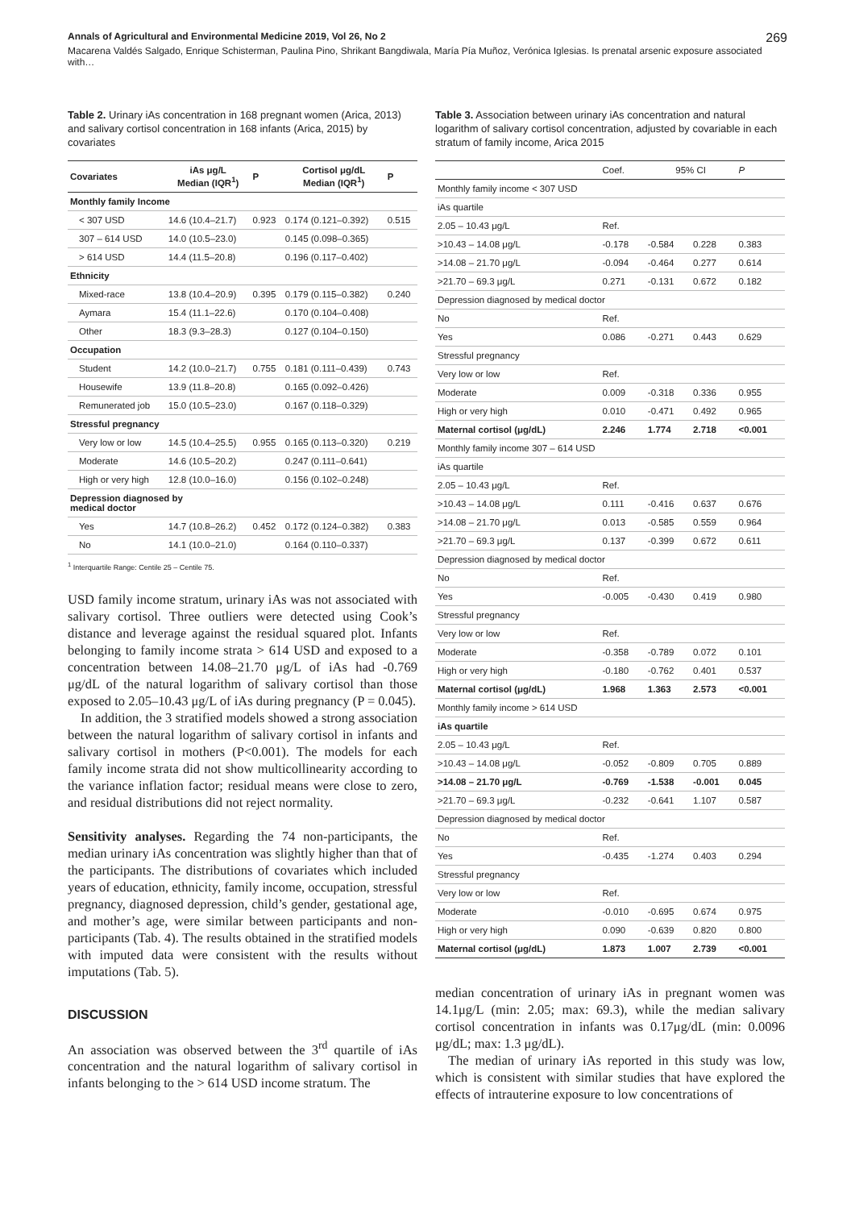Annals of Agricultural and Environmental Medicine 2019, Vol 26, No 2 269
Macarena Valdés Salgado, Enrique Schisterman, Paulina Pino, Shrikant Bangdiwala, María Pía Muñoz, Verónica Iglesias. Is prenatal arsenic exposure associated with…
Table 2. Urinary iAs concentration in 168 pregnant women (Arica, 2013) and salivary cortisol concentration in 168 infants (Arica, 2015) by covariates
| Covariates | iAs μg/L Median (IQR<sup>1</sup>) | P | Cortisol μg/dL Median (IQR<sup>1</sup>) | P |
| --- | --- | --- | --- | --- |
| Monthly family Income | | | | |
| < 307 USD | 14.6 (10.4–21.7) | 0.923 | 0.174 (0.121–0.392) | 0.515 |
| 307 – 614 USD | 14.0 (10.5–23.0) | | 0.145 (0.098–0.365) | |
| > 614 USD | 14.4 (11.5–20.8) | | 0.196 (0.117–0.402) | |
| Ethnicity | | | | |
| Mixed-race | 13.8 (10.4–20.9) | 0.395 | 0.179 (0.115–0.382) | 0.240 |
| Aymara | 15.4 (11.1–22.6) | | 0.170 (0.104–0.408) | |
| Other | 18.3 (9.3–28.3) | | 0.127 (0.104–0.150) | |
| Occupation | | | | |
| Student | 14.2 (10.0–21.7) | 0.755 | 0.181 (0.111–0.439) | 0.743 |
| Housewife | 13.9 (11.8–20.8) | | 0.165 (0.092–0.426) | |
| Remunerated job | 15.0 (10.5–23.0) | | 0.167 (0.118–0.329) | |
| Stressful pregnancy | | | | |
| Very low or low | 14.5 (10.4–25.5) | 0.955 | 0.165 (0.113–0.320) | 0.219 |
| Moderate | 14.6 (10.5–20.2) | | 0.247 (0.111–0.641) | |
| High or very high | 12.8 (10.0–16.0) | | 0.156 (0.102–0.248) | |
| Depression diagnosed by medical doctor | | | | |
| Yes | 14.7 (10.8–26.2) | 0.452 | 0.172 (0.124–0.382) | 0.383 |
| No | 14.1 (10.0–21.0) | | 0.164 (0.110–0.337) | |
<sup>1</sup> Interquartile Range: Centile 25 – Centile 75.
USD family income stratum, urinary iAs was not associated with salivary cortisol. Three outliers were detected using Cook’s distance and leverage against the residual squared plot. Infants belonging to family income strata > 614 USD and exposed to a concentration between 14.08–21.70 μg/L of iAs had -0.769 μg/dL of the natural logarithm of salivary cortisol than those exposed to 2.05–10.43 μg/L of iAs during pregnancy (P = 0.045).
In addition, the 3 stratified models showed a strong association between the natural logarithm of salivary cortisol in infants and salivary cortisol in mothers (P<0.001). The models for each family income strata did not show multi­collinearity according to the variance inflation factor; residual means were close to zero, and residual distributions did not reject normality.
Sensitivity analyses. Regarding the 74 non-participants, the median urinary iAs concentration was slightly higher than that of the participants. The distributions of covariates which included years of education, ethnicity, family income, occupation, stressful pregnancy, diagnosed depression, child’s gender, gestational age, and mother’s age, were similar between participants and non-participants (Tab. 4). The results obtained in the stratified models with imputed data were consistent with the results without imputations (Tab. 5).
DISCUSSION
An association was observed between the 3<sup>rd</sup> quartile of iAs concentration and the natural logarithm of salivary cortisol in infants belonging to the > 614 USD income stratum. The
Table 3. Association between urinary iAs concentration and natural logarithm of salivary cortisol concentration, adjusted by covariable in each stratum of family income, Arica 2015
| | Coef. | 95% CI | | P |
| --- | --- | --- | --- | --- |
| Monthly family income < 307 USD | | | | |
| iAs quartile | | | | |
| 2.05 – 10.43 μg/L | Ref. | | | |
| >10.43 – 14.08 μg/L | -0.178 | -0.584 | 0.228 | 0.383 |
| >14.08 – 21.70 μg/L | -0.094 | -0.464 | 0.277 | 0.614 |
| >21.70 – 69.3 μg/L | 0.271 | -0.131 | 0.672 | 0.182 |
| Depression diagnosed by medical doctor | | | | |
| No | Ref. | | | |
| Yes | 0.086 | -0.271 | 0.443 | 0.629 |
| Stressful pregnancy | | | | |
| Very low or low | Ref. | | | |
| Moderate | 0.009 | -0.318 | 0.336 | 0.955 |
| High or very high | 0.010 | -0.471 | 0.492 | 0.965 |
| Maternal cortisol (μg/dL) | 2.246 | 1.774 | 2.718 | <0.001 |
| Monthly family income 307 – 614 USD | | | | |
| iAs quartile | | | | |
| 2.05 – 10.43 μg/L | Ref. | | | |
| >10.43 – 14.08 μg/L | 0.111 | -0.416 | 0.637 | 0.676 |
| >14.08 – 21.70 μg/L | 0.013 | -0.585 | 0.559 | 0.964 |
| >21.70 – 69.3 μg/L | 0.137 | -0.399 | 0.672 | 0.611 |
| Depression diagnosed by medical doctor | | | | |
| No | Ref. | | | |
| Yes | -0.005 | -0.430 | 0.419 | 0.980 |
| Stressful pregnancy | | | | |
| Very low or low | Ref. | | | |
| Moderate | -0.358 | -0.789 | 0.072 | 0.101 |
| High or very high | -0.180 | -0.762 | 0.401 | 0.537 |
| Maternal cortisol (μg/dL) | 1.968 | 1.363 | 2.573 | <0.001 |
| Monthly family income > 614 USD | | | | |
| iAs quartile | | | | |
| 2.05 – 10.43 μg/L | Ref. | | | |
| >10.43 – 14.08 μg/L | -0.052 | -0.809 | 0.705 | 0.889 |
| >14.08 – 21.70 μg/L | -0.769 | -1.538 | -0.001 | 0.045 |
| >21.70 – 69.3 μg/L | -0.232 | -0.641 | 1.107 | 0.587 |
| Depression diagnosed by medical doctor | | | | |
| No | Ref. | | | |
| Yes | -0.435 | -1.274 | 0.403 | 0.294 |
| Stressful pregnancy | | | | |
| Very low or low | Ref. | | | |
| Moderate | -0.010 | -0.695 | 0.674 | 0.975 |
| High or very high | 0.090 | -0.639 | 0.820 | 0.800 |
| Maternal cortisol (μg/dL) | 1.873 | 1.007 | 2.739 | <0.001 |
median concentration of urinary iAs in pregnant women was 14.1μg/L (min: 2.05; max: 69.3), while the median salivary cortisol concentration in infants was 0.17μg/dL (min: 0.0096 μg/dL; max: 1.3 μg/dL).
The median of urinary iAs reported in this study was low, which is consistent with similar studies that have explored the effects of intrauterine exposure to low concentrations of